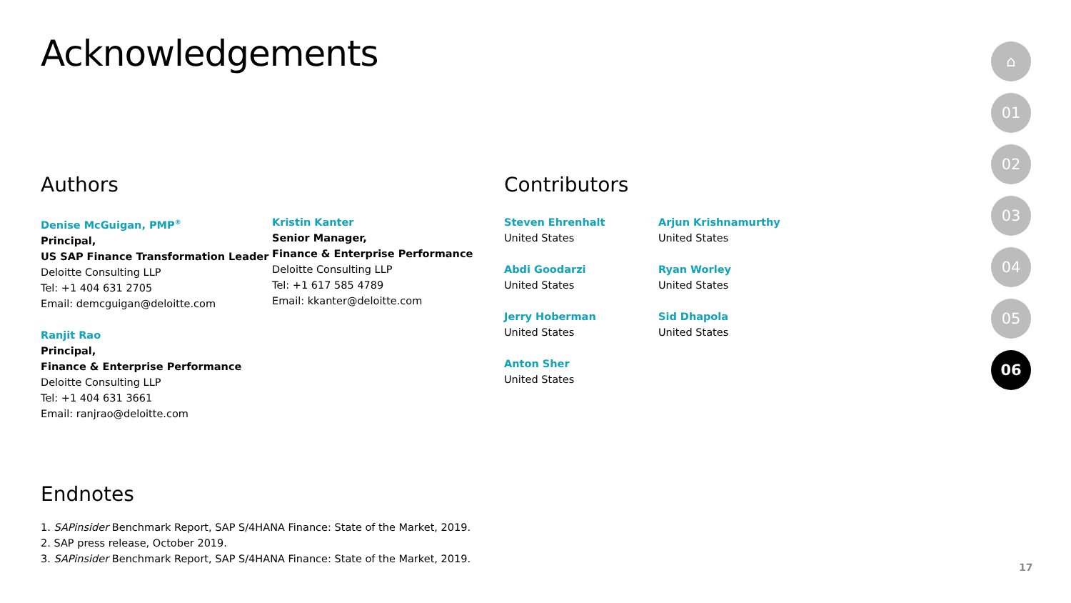Acknowledgements
Authors
Denise McGuigan, PMP<sup>®</sup>
Principal,
US SAP Finance Transformation Leader
Deloitte Consulting LLP
Tel: +1 404 631 2705
Email: demcguigan@deloitte.com
Ranjit Rao
Principal,
Finance & Enterprise Performance
Deloitte Consulting LLP
Tel: +1 404 631 3661
Email: ranjrao@deloitte.com
Kristin Kanter
Senior Manager,
Finance & Enterprise Performance
Deloitte Consulting LLP
Tel: +1 617 585 4789
Email: kkanter@deloitte.com
Contributors
Steven Ehrenhalt
United States
Abdi Goodarzi
United States
Jerry Hoberman
United States
Anton Sher
United States
Arjun Krishnamurthy
United States
Ryan Worley
United States
Sid Dhapola
United States
Endnotes
1. SAPinsider Benchmark Report, SAP S/4HANA Finance: State of the Market, 2019.
2. SAP press release, October 2019.
3. SAPinsider Benchmark Report, SAP S/4HANA Finance: State of the Market, 2019.
⌂
01
02
03
04
05
06
17